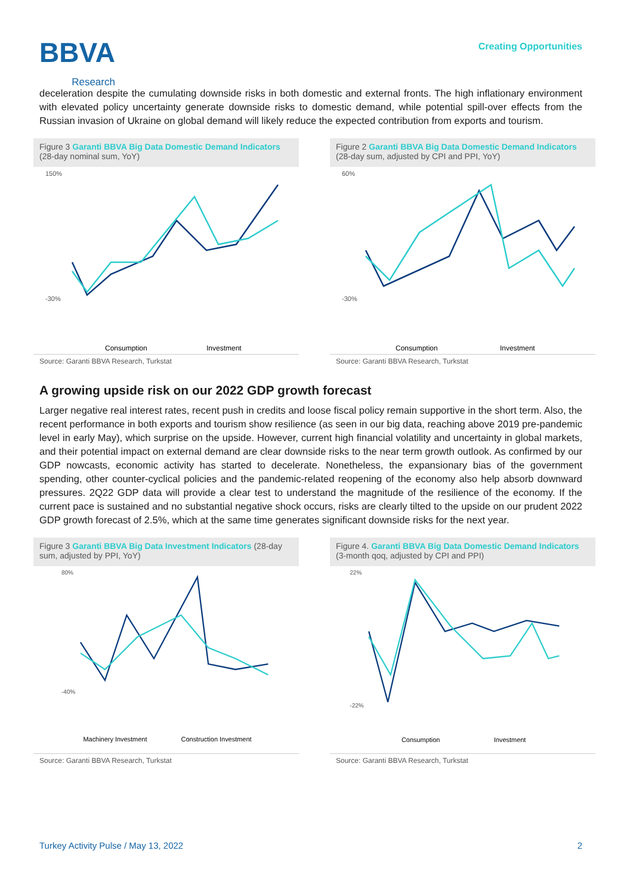BBVA
Research
Creating Opportunities
deceleration despite the cumulating downside risks in both domestic and external fronts. The high inflationary environment with elevated policy uncertainty generate downside risks to domestic demand, while potential spill-over effects from the Russian invasion of Ukraine on global demand will likely reduce the expected contribution from exports and tourism.
Figure 3 Garanti BBVA Big Data Domestic Demand Indicators (28-day nominal sum, YoY)
150%
-30%
Consumption
Investment
Source: Garanti BBVA Research, Turkstat
Figure 2 Garanti BBVA Big Data Domestic Demand Indicators (28-day sum, adjusted by CPI and PPI, YoY)
60%
-30%
Consumption
Investment
Source: Garanti BBVA Research, Turkstat
A growing upside risk on our 2022 GDP growth forecast
Larger negative real interest rates, recent push in credits and loose fiscal policy remain supportive in the short term. Also, the recent performance in both exports and tourism show resilience (as seen in our big data, reaching above 2019 pre-pandemic level in early May), which surprise on the upside. However, current high financial volatility and uncertainty in global markets, and their potential impact on external demand are clear downside risks to the near term growth outlook. As confirmed by our GDP nowcasts, economic activity has started to decelerate. Nonetheless, the expansionary bias of the government spending, other counter-cyclical policies and the pandemic-related reopening of the economy also help absorb downward pressures. 2Q22 GDP data will provide a clear test to understand the magnitude of the resilience of the economy. If the current pace is sustained and no substantial negative shock occurs, risks are clearly tilted to the upside on our prudent 2022 GDP growth forecast of 2.5%, which at the same time generates significant downside risks for the next year.
Figure 3 Garanti BBVA Big Data Investment Indicators (28-day sum, adjusted by PPI, YoY)
80%
-40%
Machinery Investment
Construction Investment
Source: Garanti BBVA Research, Turkstat
Figure 4. Garanti BBVA Big Data Domestic Demand Indicators (3-month qoq, adjusted by CPI and PPI)
22%
-22%
Consumption
Investment
Source: Garanti BBVA Research, Turkstat
Turkey Activity Pulse / May 13, 2022 2